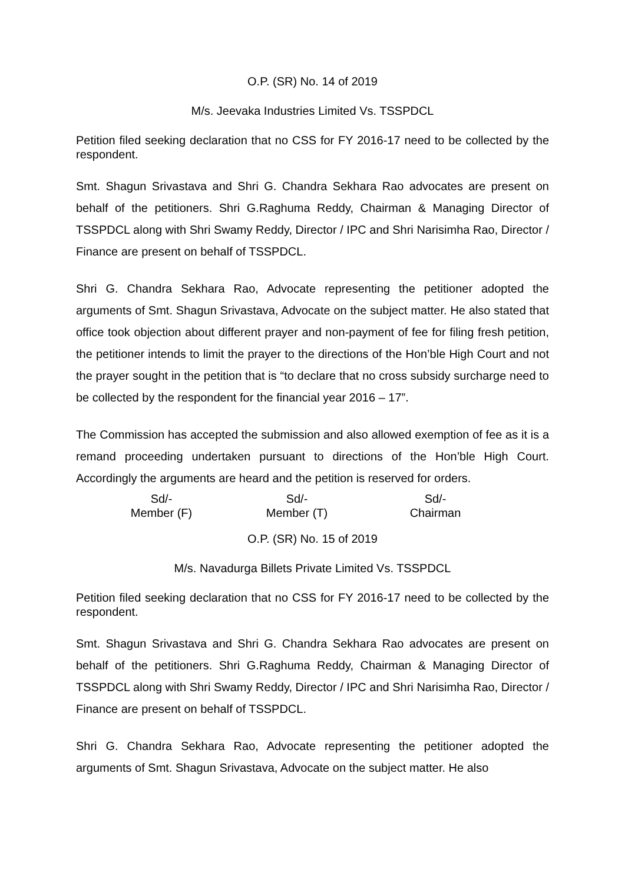O.P. (SR) No. 14 of 2019
M/s. Jeevaka Industries Limited Vs. TSSPDCL
Petition filed seeking declaration that no CSS for FY 2016-17 need to be collected by the respondent.
Smt. Shagun Srivastava and Shri G. Chandra Sekhara Rao advocates are present on behalf of the petitioners. Shri G.Raghuma Reddy, Chairman & Managing Director of TSSPDCL along with Shri Swamy Reddy, Director / IPC and Shri Narisimha Rao, Director / Finance are present on behalf of TSSPDCL.
Shri G. Chandra Sekhara Rao, Advocate representing the petitioner adopted the arguments of Smt. Shagun Srivastava, Advocate on the subject matter. He also stated that office took objection about different prayer and non-payment of fee for filing fresh petition, the petitioner intends to limit the prayer to the directions of the Hon’ble High Court and not the prayer sought in the petition that is “to declare that no cross subsidy surcharge need to be collected by the respondent for the financial year 2016 – 17”.
The Commission has accepted the submission and also allowed exemption of fee as it is a remand proceeding undertaken pursuant to directions of the Hon’ble High Court. Accordingly the arguments are heard and the petition is reserved for orders.
Sd/-
Member (F)
Sd/-
Member (T)
Sd/-
Chairman
O.P. (SR) No. 15 of 2019
M/s. Navadurga Billets Private Limited Vs. TSSPDCL
Petition filed seeking declaration that no CSS for FY 2016-17 need to be collected by the respondent.
Smt. Shagun Srivastava and Shri G. Chandra Sekhara Rao advocates are present on behalf of the petitioners. Shri G.Raghuma Reddy, Chairman & Managing Director of TSSPDCL along with Shri Swamy Reddy, Director / IPC and Shri Narisimha Rao, Director / Finance are present on behalf of TSSPDCL.
Shri G. Chandra Sekhara Rao, Advocate representing the petitioner adopted the arguments of Smt. Shagun Srivastava, Advocate on the subject matter. He also